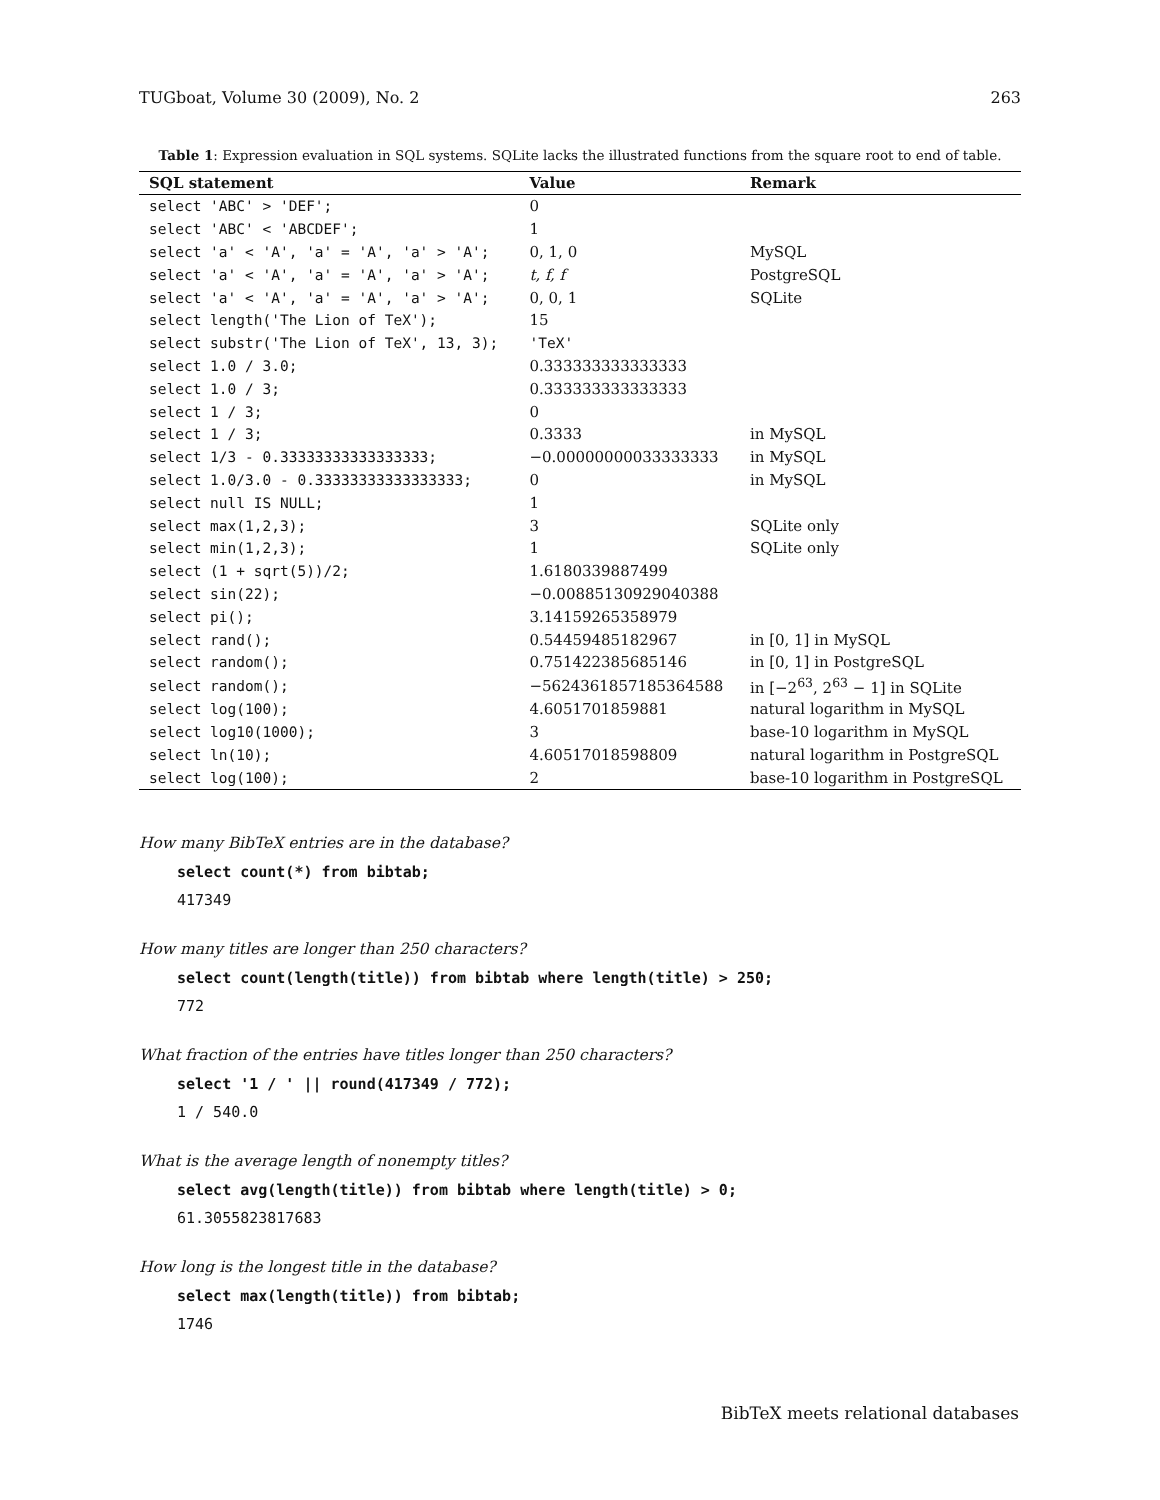TUGboat, Volume 30 (2009), No. 2 263
Table 1: Expression evaluation in SQL systems. SQLite lacks the illustrated functions from the square root to end of table.
| SQL statement | Value | Remark |
| --- | --- | --- |
| select 'ABC' > 'DEF'; | 0 | |
| select 'ABC' < 'ABCDEF'; | 1 | |
| select 'a' < 'A', 'a' = 'A', 'a' > 'A'; | 0, 1, 0 | MySQL |
| select 'a' < 'A', 'a' = 'A', 'a' > 'A'; | t, f, f | PostgreSQL |
| select 'a' < 'A', 'a' = 'A', 'a' > 'A'; | 0, 0, 1 | SQLite |
| select length('The Lion of TeX'); | 15 | |
| select substr('The Lion of TeX', 13, 3); | 'TeX' | |
| select 1.0 / 3.0; | 0.333333333333333 | |
| select 1.0 / 3; | 0.333333333333333 | |
| select 1 / 3; | 0 | |
| select 1 / 3; | 0.3333 | in MySQL |
| select 1/3 - 0.33333333333333333; | −0.00000000033333333 | in MySQL |
| select 1.0/3.0 - 0.33333333333333333; | 0 | in MySQL |
| select null IS NULL; | 1 | |
| select max(1,2,3); | 3 | SQLite only |
| select min(1,2,3); | 1 | SQLite only |
| select (1 + sqrt(5))/2; | 1.6180339887499 | |
| select sin(22); | −0.00885130929040388 | |
| select pi(); | 3.14159265358979 | |
| select rand(); | 0.54459485182967 | in [0, 1] in MySQL |
| select random(); | 0.751422385685146 | in [0, 1] in PostgreSQL |
| select random(); | −5624361857185364588 | in [−2<sup>63</sup>, 2<sup>63</sup> − 1] in SQLite |
| select log(100); | 4.6051701859881 | natural logarithm in MySQL |
| select log10(1000); | 3 | base-10 logarithm in MySQL |
| select ln(10); | 4.60517018598809 | natural logarithm in PostgreSQL |
| select log(100); | 2 | base-10 logarithm in PostgreSQL |
How many BibTeX entries are in the database?
select count(*) from bibtab;
417349
How many titles are longer than 250 characters?
select count(length(title)) from bibtab where length(title) > 250;
772
What fraction of the entries have titles longer than 250 characters?
select '1 / ' || round(417349 / 772);
1 / 540.0
What is the average length of nonempty titles?
select avg(length(title)) from bibtab where length(title) > 0;
61.3055823817683
How long is the longest title in the database?
select max(length(title)) from bibtab;
1746
BibTeX meets relational databases